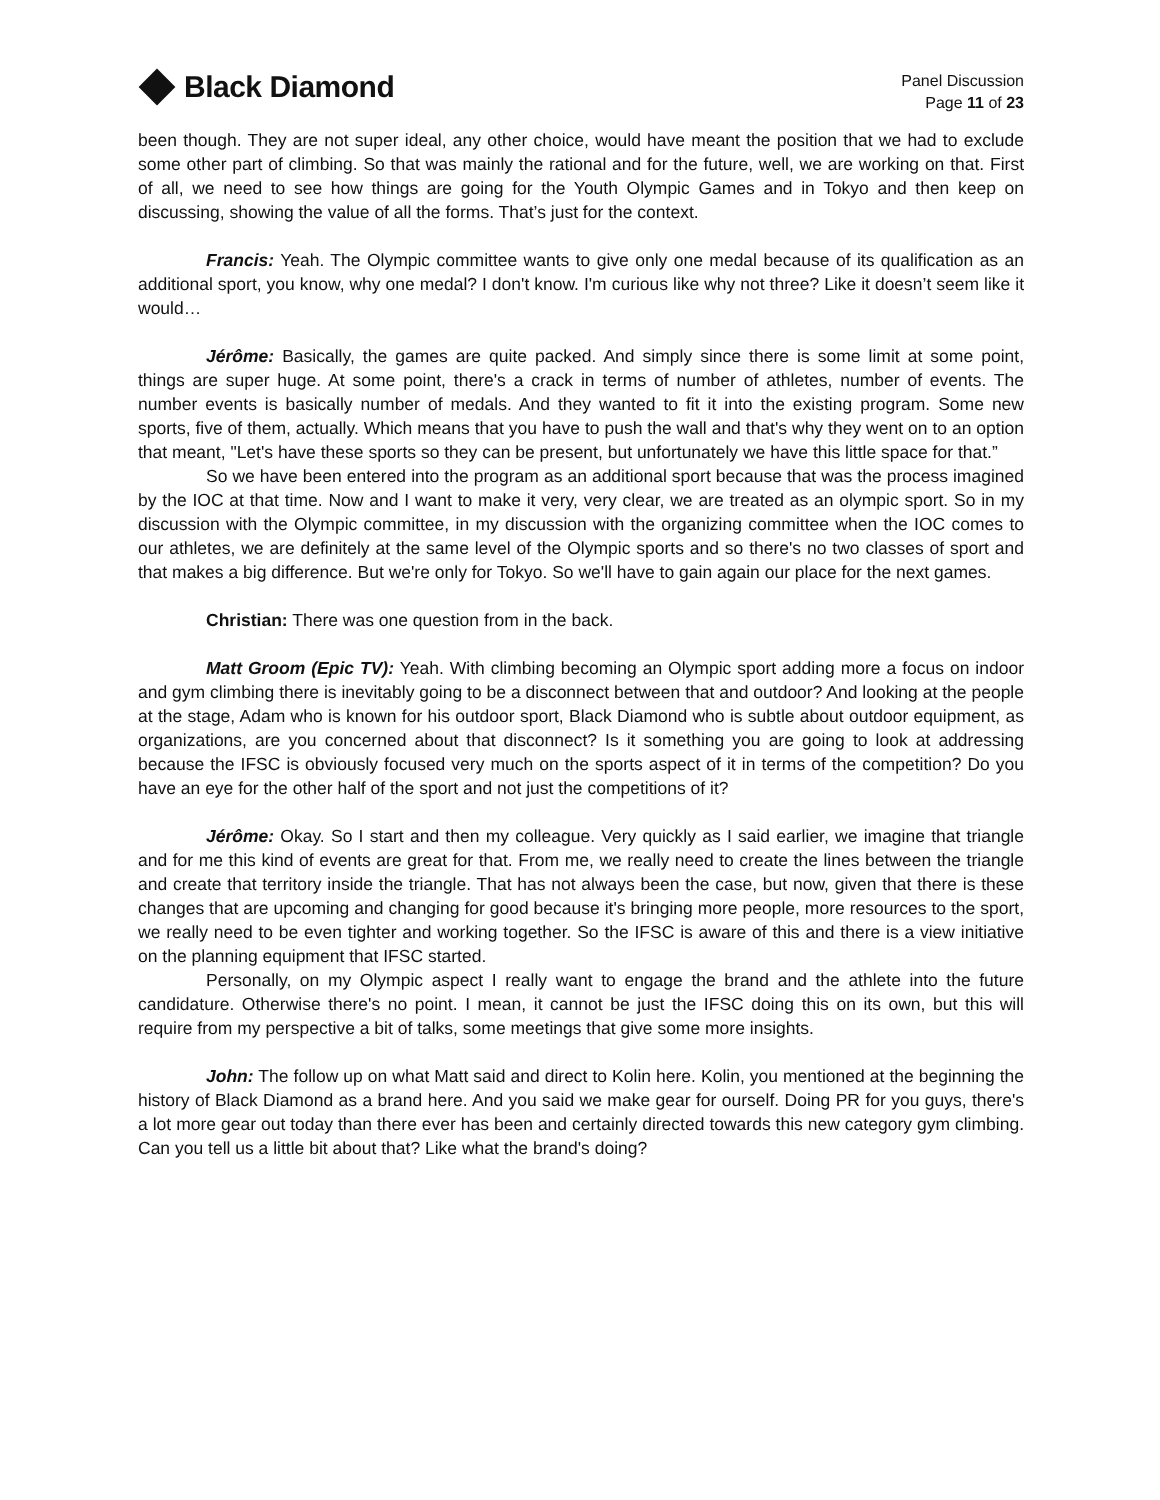Black Diamond
Panel Discussion
Page 11 of 23
been though. They are not super ideal, any other choice, would have meant the position that we had to exclude some other part of climbing. So that was mainly the rational and for the future, well, we are working on that. First of all, we need to see how things are going for the Youth Olympic Games and in Tokyo and then keep on discussing, showing the value of all the forms. That’s just for the context.
Francis: Yeah. The Olympic committee wants to give only one medal because of its qualification as an additional sport, you know, why one medal? I don't know. I'm curious like why not three? Like it doesn’t seem like it would…
Jérôme: Basically, the games are quite packed. And simply since there is some limit at some point, things are super huge. At some point, there's a crack in terms of number of athletes, number of events. The number events is basically number of medals. And they wanted to fit it into the existing program. Some new sports, five of them, actually. Which means that you have to push the wall and that's why they went on to an option that meant, "Let's have these sports so they can be present, but unfortunately we have this little space for that.”
So we have been entered into the program as an additional sport because that was the process imagined by the IOC at that time. Now and I want to make it very, very clear, we are treated as an olympic sport. So in my discussion with the Olympic committee, in my discussion with the organizing committee when the IOC comes to our athletes, we are definitely at the same level of the Olympic sports and so there's no two classes of sport and that makes a big difference. But we're only for Tokyo. So we'll have to gain again our place for the next games.
Christian: There was one question from in the back.
Matt Groom (Epic TV): Yeah. With climbing becoming an Olympic sport adding more a focus on indoor and gym climbing there is inevitably going to be a disconnect between that and outdoor? And looking at the people at the stage, Adam who is known for his outdoor sport, Black Diamond who is subtle about outdoor equipment, as organizations, are you concerned about that disconnect? Is it something you are going to look at addressing because the IFSC is obviously focused very much on the sports aspect of it in terms of the competition? Do you have an eye for the other half of the sport and not just the competitions of it?
Jérôme: Okay. So I start and then my colleague. Very quickly as I said earlier, we imagine that triangle and for me this kind of events are great for that. From me, we really need to create the lines between the triangle and create that territory inside the triangle. That has not always been the case, but now, given that there is these changes that are upcoming and changing for good because it's bringing more people, more resources to the sport, we really need to be even tighter and working together. So the IFSC is aware of this and there is a view initiative on the planning equipment that IFSC started.
Personally, on my Olympic aspect I really want to engage the brand and the athlete into the future candidature. Otherwise there's no point. I mean, it cannot be just the IFSC doing this on its own, but this will require from my perspective a bit of talks, some meetings that give some more insights.
John: The follow up on what Matt said and direct to Kolin here. Kolin, you mentioned at the beginning the history of Black Diamond as a brand here. And you said we make gear for ourself. Doing PR for you guys, there's a lot more gear out today than there ever has been and certainly directed towards this new category gym climbing. Can you tell us a little bit about that? Like what the brand's doing?